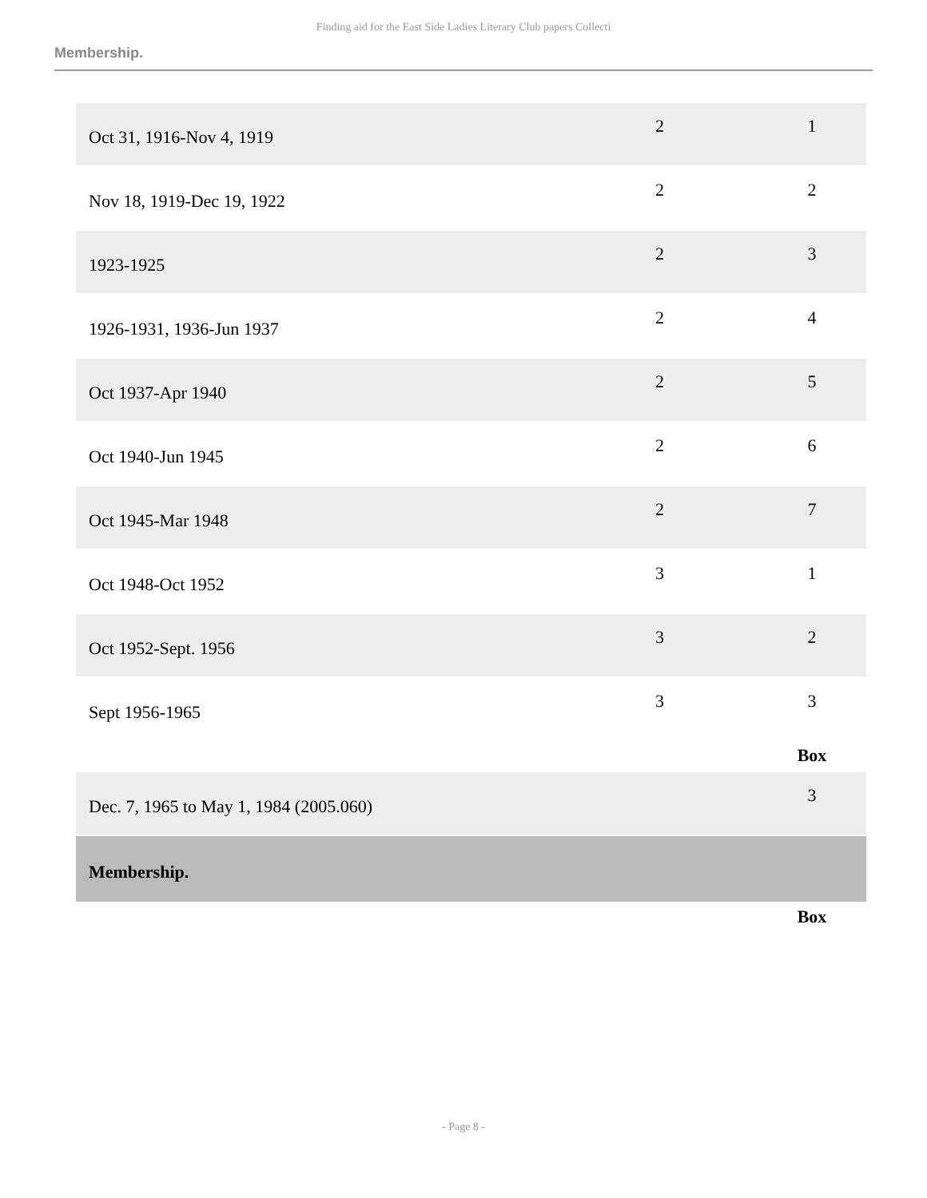Finding aid for the East Side Ladies Literary Club papers Collecti
Membership.
| Oct 31, 1916-Nov 4, 1919 | 2 | 1 |
| Nov 18, 1919-Dec 19, 1922 | 2 | 2 |
| 1923-1925 | 2 | 3 |
| 1926-1931, 1936-Jun 1937 | 2 | 4 |
| Oct 1937-Apr 1940 | 2 | 5 |
| Oct 1940-Jun 1945 | 2 | 6 |
| Oct 1945-Mar 1948 | 2 | 7 |
| Oct 1948-Oct 1952 | 3 | 1 |
| Oct 1952-Sept. 1956 | 3 | 2 |
| Sept 1956-1965 | 3 | 3 |
| | | Box |
| Dec. 7, 1965 to May 1, 1984 (2005.060) | | 3 |
| Membership. | | |
| | | Box |
- Page 8 -